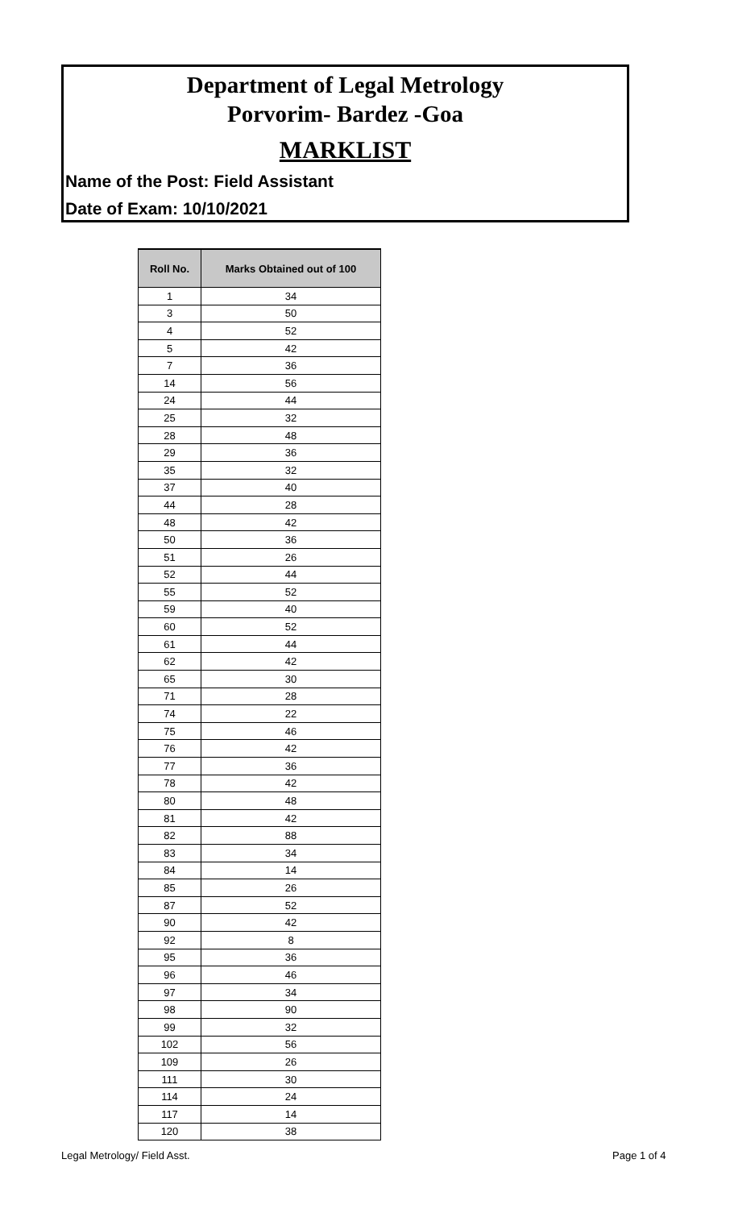Department of Legal Metrology
Porvorim- Bardez -Goa
MARKLIST
Name of the Post: Field Assistant
Date of Exam: 10/10/2021
| Roll No. | Marks Obtained out of 100 |
| --- | --- |
| 1 | 34 |
| 3 | 50 |
| 4 | 52 |
| 5 | 42 |
| 7 | 36 |
| 14 | 56 |
| 24 | 44 |
| 25 | 32 |
| 28 | 48 |
| 29 | 36 |
| 35 | 32 |
| 37 | 40 |
| 44 | 28 |
| 48 | 42 |
| 50 | 36 |
| 51 | 26 |
| 52 | 44 |
| 55 | 52 |
| 59 | 40 |
| 60 | 52 |
| 61 | 44 |
| 62 | 42 |
| 65 | 30 |
| 71 | 28 |
| 74 | 22 |
| 75 | 46 |
| 76 | 42 |
| 77 | 36 |
| 78 | 42 |
| 80 | 48 |
| 81 | 42 |
| 82 | 88 |
| 83 | 34 |
| 84 | 14 |
| 85 | 26 |
| 87 | 52 |
| 90 | 42 |
| 92 | 8 |
| 95 | 36 |
| 96 | 46 |
| 97 | 34 |
| 98 | 90 |
| 99 | 32 |
| 102 | 56 |
| 109 | 26 |
| 111 | 30 |
| 114 | 24 |
| 117 | 14 |
| 120 | 38 |
Legal Metrology/ Field Asst. Page 1 of 4